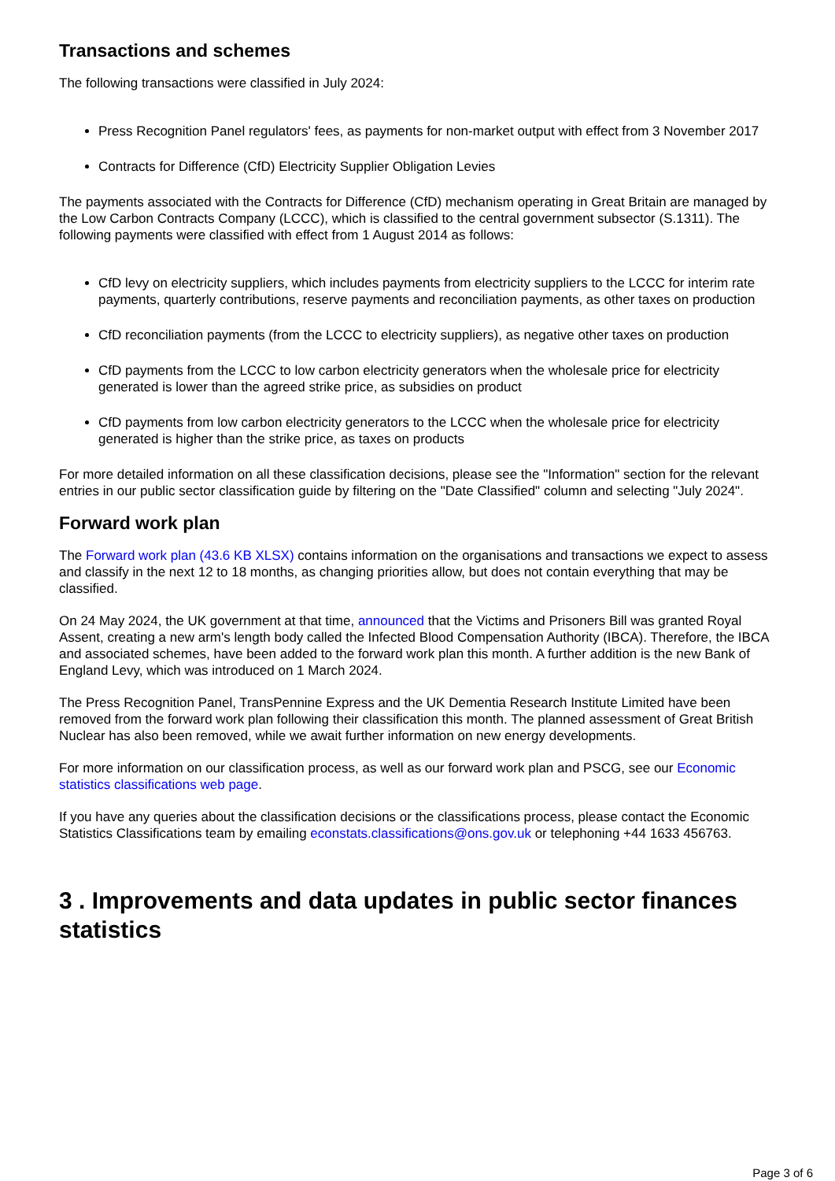Transactions and schemes
The following transactions were classified in July 2024:
Press Recognition Panel regulators' fees, as payments for non-market output with effect from 3 November 2017
Contracts for Difference (CfD) Electricity Supplier Obligation Levies
The payments associated with the Contracts for Difference (CfD) mechanism operating in Great Britain are managed by the Low Carbon Contracts Company (LCCC), which is classified to the central government subsector (S.1311). The following payments were classified with effect from 1 August 2014 as follows:
CfD levy on electricity suppliers, which includes payments from electricity suppliers to the LCCC for interim rate payments, quarterly contributions, reserve payments and reconciliation payments, as other taxes on production
CfD reconciliation payments (from the LCCC to electricity suppliers), as negative other taxes on production
CfD payments from the LCCC to low carbon electricity generators when the wholesale price for electricity generated is lower than the agreed strike price, as subsidies on product
CfD payments from low carbon electricity generators to the LCCC when the wholesale price for electricity generated is higher than the strike price, as taxes on products
For more detailed information on all these classification decisions, please see the "Information" section for the relevant entries in our public sector classification guide by filtering on the "Date Classified" column and selecting "July 2024".
Forward work plan
The Forward work plan (43.6 KB XLSX) contains information on the organisations and transactions we expect to assess and classify in the next 12 to 18 months, as changing priorities allow, but does not contain everything that may be classified.
On 24 May 2024, the UK government at that time, announced that the Victims and Prisoners Bill was granted Royal Assent, creating a new arm's length body called the Infected Blood Compensation Authority (IBCA). Therefore, the IBCA and associated schemes, have been added to the forward work plan this month. A further addition is the new Bank of England Levy, which was introduced on 1 March 2024.
The Press Recognition Panel, TransPennine Express and the UK Dementia Research Institute Limited have been removed from the forward work plan following their classification this month. The planned assessment of Great British Nuclear has also been removed, while we await further information on new energy developments.
For more information on our classification process, as well as our forward work plan and PSCG, see our Economic statistics classifications web page.
If you have any queries about the classification decisions or the classifications process, please contact the Economic Statistics Classifications team by emailing econstats.classifications@ons.gov.uk or telephoning +44 1633 456763.
3 . Improvements and data updates in public sector finances statistics
Page 3 of 6